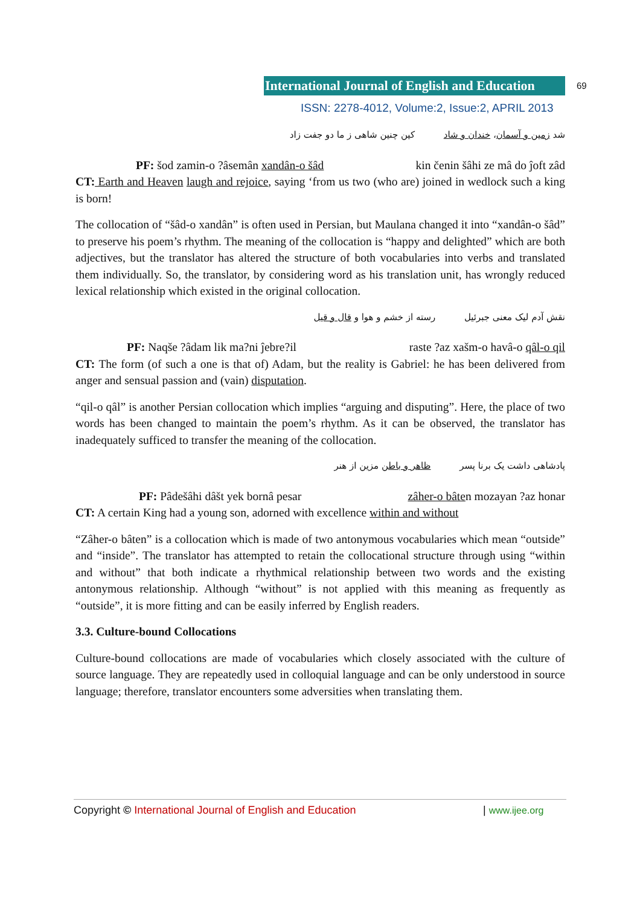International Journal of English and Education
69
ISSN: 2278-4012, Volume:2, Issue:2, APRIL 2013
شد زمین و آسمان، خندان و شاد کین چنین شاهی ز ما دو جفت زاد
PF: šod zamin-o ?âsemân xandân-o šâd kin čenin šâhi ze mâ do ĵoft zâd
CT: Earth and Heaven laugh and rejoice, saying ‘from us two (who are) joined in wedlock such a king is born!
The collocation of “šâd-o xandân” is often used in Persian, but Maulana changed it into “xandân-o šâd” to preserve his poem’s rhythm. The meaning of the collocation is “happy and delighted” which are both adjectives, but the translator has altered the structure of both vocabularies into verbs and translated them individually. So, the translator, by considering word as his translation unit, has wrongly reduced lexical relationship which existed in the original collocation.
نقش آدم لیک معنی جبرئیل رسته از خشم و هوا و قال و قیل
PF: Naqše ?âdam lik ma?ni ĵebre?il raste ?az xašm-o havâ-o qâl-o qil
CT: The form (of such a one is that of) Adam, but the reality is Gabriel: he has been delivered from anger and sensual passion and (vain) disputation.
“qil-o qâl” is another Persian collocation which implies “arguing and disputing”. Here, the place of two words has been changed to maintain the poem’s rhythm. As it can be observed, the translator has inadequately sufficed to transfer the meaning of the collocation.
پادشاهی داشت یک برنا پسر ظاهر و باطن مزین از هنر
PF: Pâdešâhi dâšt yek bornâ pesar zâher-o bâten mozayan ?az honar
CT: A certain King had a young son, adorned with excellence within and without
“Zâher-o bâten” is a collocation which is made of two antonymous vocabularies which mean “outside” and “inside”. The translator has attempted to retain the collocational structure through using “within and without” that both indicate a rhythmical relationship between two words and the existing antonymous relationship. Although “without” is not applied with this meaning as frequently as “outside”, it is more fitting and can be easily inferred by English readers.
3.3. Culture-bound Collocations
Culture-bound collocations are made of vocabularies which closely associated with the culture of source language. They are repeatedly used in colloquial language and can be only understood in source language; therefore, translator encounters some adversities when translating them.
Copyright © International Journal of English and Education | www.ijee.org